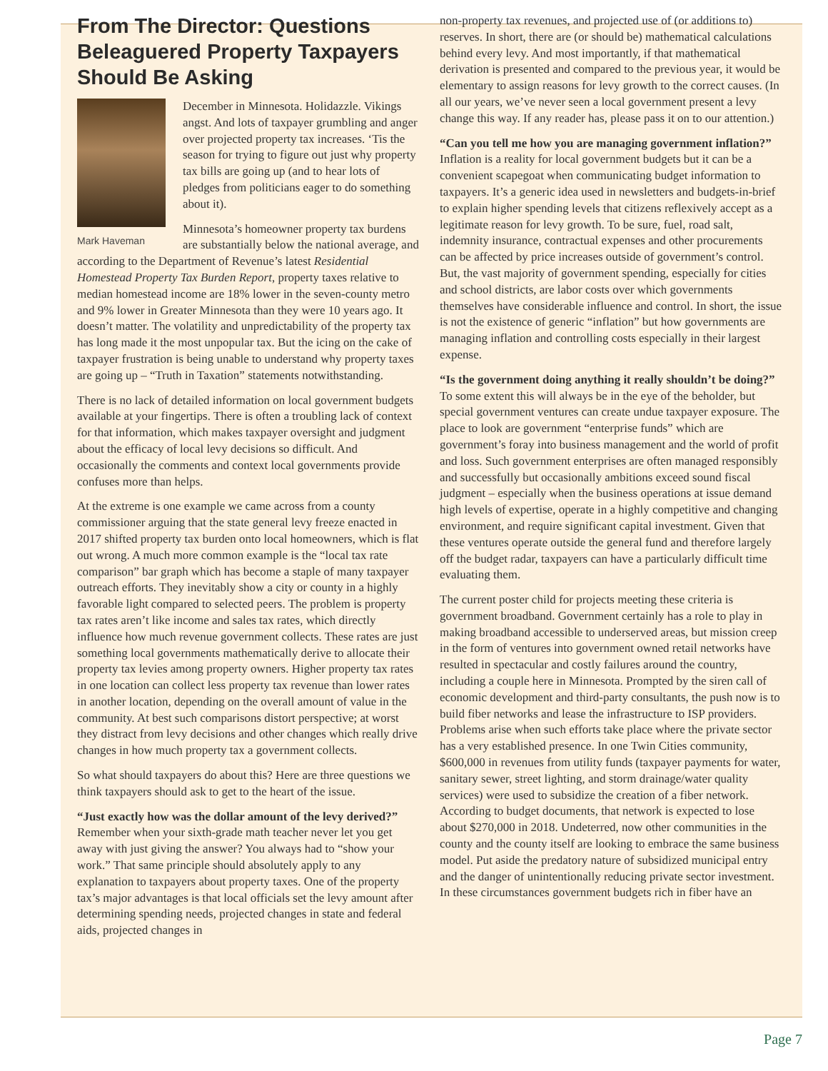From The Director: Questions Beleaguered Property Taxpayers Should Be Asking
Mark Haveman
December in Minnesota. Holidazzle. Vikings angst. And lots of taxpayer grumbling and anger over projected property tax increases. ‘Tis the season for trying to figure out just why property tax bills are going up (and to hear lots of pledges from politicians eager to do something about it).
Minnesota’s homeowner property tax burdens are substantially below the national average, and according to the Department of Revenue’s latest Residential Homestead Property Tax Burden Report, property taxes relative to median homestead income are 18% lower in the seven-county metro and 9% lower in Greater Minnesota than they were 10 years ago. It doesn’t matter. The volatility and unpredictability of the property tax has long made it the most unpopular tax. But the icing on the cake of taxpayer frustration is being unable to understand why property taxes are going up – “Truth in Taxation” statements notwithstanding.
There is no lack of detailed information on local government budgets available at your fingertips. There is often a troubling lack of context for that information, which makes taxpayer oversight and judgment about the efficacy of local levy decisions so difficult. And occasionally the comments and context local governments provide confuses more than helps.
At the extreme is one example we came across from a county commissioner arguing that the state general levy freeze enacted in 2017 shifted property tax burden onto local homeowners, which is flat out wrong. A much more common example is the “local tax rate comparison” bar graph which has become a staple of many taxpayer outreach efforts. They inevitably show a city or county in a highly favorable light compared to selected peers. The problem is property tax rates aren’t like income and sales tax rates, which directly influence how much revenue government collects. These rates are just something local governments mathematically derive to allocate their property tax levies among property owners. Higher property tax rates in one location can collect less property tax revenue than lower rates in another location, depending on the overall amount of value in the community. At best such comparisons distort perspective; at worst they distract from levy decisions and other changes which really drive changes in how much property tax a government collects.
So what should taxpayers do about this? Here are three questions we think taxpayers should ask to get to the heart of the issue.
“Just exactly how was the dollar amount of the levy derived?” Remember when your sixth-grade math teacher never let you get away with just giving the answer? You always had to “show your work.” That same principle should absolutely apply to any explanation to taxpayers about property taxes. One of the property tax’s major advantages is that local officials set the levy amount after determining spending needs, projected changes in state and federal aids, projected changes in
non-property tax revenues, and projected use of (or additions to) reserves. In short, there are (or should be) mathematical calculations behind every levy. And most importantly, if that mathematical derivation is presented and compared to the previous year, it would be elementary to assign reasons for levy growth to the correct causes. (In all our years, we’ve never seen a local government present a levy change this way. If any reader has, please pass it on to our attention.)
“Can you tell me how you are managing government inflation?” Inflation is a reality for local government budgets but it can be a convenient scapegoat when communicating budget information to taxpayers. It’s a generic idea used in newsletters and budgets-in-brief to explain higher spending levels that citizens reflexively accept as a legitimate reason for levy growth. To be sure, fuel, road salt, indemnity insurance, contractual expenses and other procurements can be affected by price increases outside of government’s control. But, the vast majority of government spending, especially for cities and school districts, are labor costs over which governments themselves have considerable influence and control. In short, the issue is not the existence of generic “inflation” but how governments are managing inflation and controlling costs especially in their largest expense.
“Is the government doing anything it really shouldn’t be doing?” To some extent this will always be in the eye of the beholder, but special government ventures can create undue taxpayer exposure. The place to look are government “enterprise funds” which are government’s foray into business management and the world of profit and loss. Such government enterprises are often managed responsibly and successfully but occasionally ambitions exceed sound fiscal judgment – especially when the business operations at issue demand high levels of expertise, operate in a highly competitive and changing environment, and require significant capital investment. Given that these ventures operate outside the general fund and therefore largely off the budget radar, taxpayers can have a particularly difficult time evaluating them.
The current poster child for projects meeting these criteria is government broadband. Government certainly has a role to play in making broadband accessible to underserved areas, but mission creep in the form of ventures into government owned retail networks have resulted in spectacular and costly failures around the country, including a couple here in Minnesota. Prompted by the siren call of economic development and third-party consultants, the push now is to build fiber networks and lease the infrastructure to ISP providers. Problems arise when such efforts take place where the private sector has a very established presence. In one Twin Cities community, $600,000 in revenues from utility funds (taxpayer payments for water, sanitary sewer, street lighting, and storm drainage/water quality services) were used to subsidize the creation of a fiber network. According to budget documents, that network is expected to lose about $270,000 in 2018. Undeterred, now other communities in the county and the county itself are looking to embrace the same business model. Put aside the predatory nature of subsidized municipal entry and the danger of unintentionally reducing private sector investment. In these circumstances government budgets rich in fiber have an
Page 7